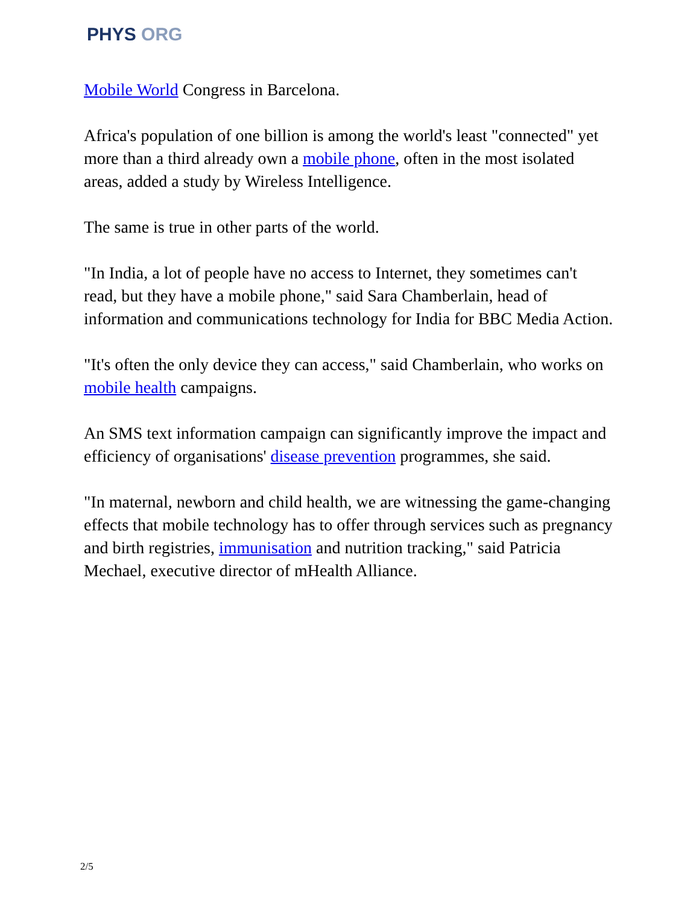PHYS ORG
Mobile World Congress in Barcelona.
Africa's population of one billion is among the world's least "connected" yet more than a third already own a mobile phone, often in the most isolated areas, added a study by Wireless Intelligence.
The same is true in other parts of the world.
"In India, a lot of people have no access to Internet, they sometimes can't read, but they have a mobile phone," said Sara Chamberlain, head of information and communications technology for India for BBC Media Action.
"It's often the only device they can access," said Chamberlain, who works on mobile health campaigns.
An SMS text information campaign can significantly improve the impact and efficiency of organisations' disease prevention programmes, she said.
"In maternal, newborn and child health, we are witnessing the game-changing effects that mobile technology has to offer through services such as pregnancy and birth registries, immunisation and nutrition tracking," said Patricia Mechael, executive director of mHealth Alliance.
2/5